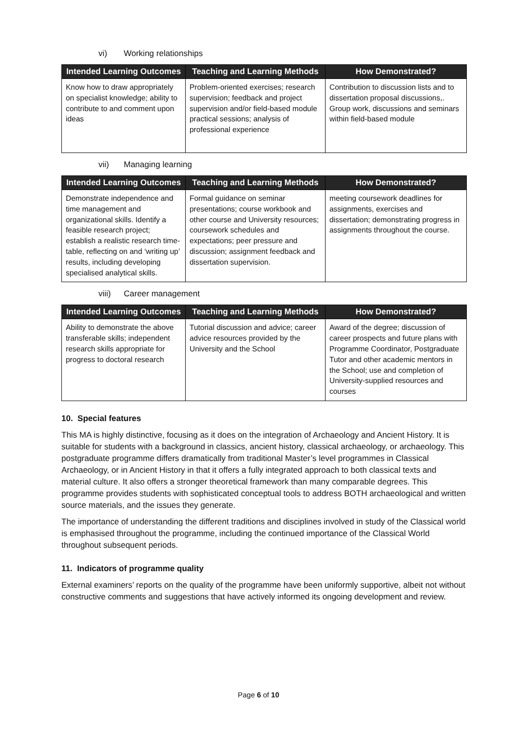vi) Working relationships
| Intended Learning Outcomes | Teaching and Learning Methods | How Demonstrated? |
| --- | --- | --- |
| Know how to draw appropriately on specialist knowledge; ability to contribute to and comment upon ideas | Problem-oriented exercises; research supervision; feedback and project supervision and/or field-based module practical sessions; analysis of professional experience | Contribution to discussion lists and to dissertation proposal discussions,. Group work, discussions and seminars within field-based module |
vii) Managing learning
| Intended Learning Outcomes | Teaching and Learning Methods | How Demonstrated? |
| --- | --- | --- |
| Demonstrate independence and time management and organizational skills. Identify a feasible research project; establish a realistic research time-table, reflecting on and ‘writing up’ results, including developing specialised analytical skills. | Formal guidance on seminar presentations; course workbook and other course and University resources; coursework schedules and expectations; peer pressure and discussion; assignment feedback and dissertation supervision. | meeting coursework deadlines for assignments, exercises and dissertation; demonstrating progress in assignments throughout the course. |
viii) Career management
| Intended Learning Outcomes | Teaching and Learning Methods | How Demonstrated? |
| --- | --- | --- |
| Ability to demonstrate the above transferable skills; independent research skills appropriate for progress to doctoral research | Tutorial discussion and advice; career advice resources provided by the University and the School | Award of the degree; discussion of career prospects and future plans with Programme Coordinator, Postgraduate Tutor and other academic mentors in the School; use and completion of University-supplied resources and courses |
10. Special features
This MA is highly distinctive, focusing as it does on the integration of Archaeology and Ancient History. It is suitable for students with a background in classics, ancient history, classical archaeology, or archaeology. This postgraduate programme differs dramatically from traditional Master’s level programmes in Classical Archaeology, or in Ancient History in that it offers a fully integrated approach to both classical texts and material culture. It also offers a stronger theoretical framework than many comparable degrees. This programme provides students with sophisticated conceptual tools to address BOTH archaeological and written source materials, and the issues they generate.
The importance of understanding the different traditions and disciplines involved in study of the Classical world is emphasised throughout the programme, including the continued importance of the Classical World throughout subsequent periods.
11. Indicators of programme quality
External examiners’ reports on the quality of the programme have been uniformly supportive, albeit not without constructive comments and suggestions that have actively informed its ongoing development and review.
Page 6 of 10